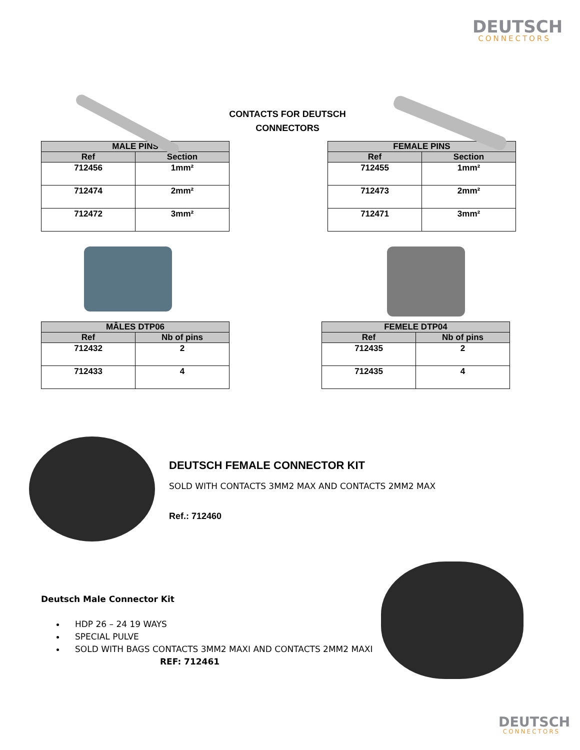DEUTSCH
CONNECTORS
CONTACTS FOR DEUTSCH
CONNECTORS
| MALE PINS | |
| --- | --- |
| Ref | Section |
| 712456 | 1mm² |
| 712474 | 2mm² |
| 712472 | 3mm² |
| FEMALE PINS | |
| --- | --- |
| Ref | Section |
| 712455 | 1mm² |
| 712473 | 2mm² |
| 712471 | 3mm² |
| MÂLES DTP06 | |
| --- | --- |
| Ref | Nb of pins |
| 712432 | 2 |
| 712433 | 4 |
| FEMELE DTP04 | |
| --- | --- |
| Ref | Nb of pins |
| 712435 | 2 |
| 712435 | 4 |
DEUTSCH FEMALE CONNECTOR KIT
SOLD WITH CONTACTS 3MM2 MAX AND CONTACTS 2MM2 MAX
Ref.: 712460
Deutsch Male Connector Kit
HDP 26 – 24 19 WAYS
SPECIAL PULVE
SOLD WITH BAGS CONTACTS 3MM2 MAXI AND CONTACTS 2MM2 MAXI REF: 712461
DEUTSCH
CONNECTORS